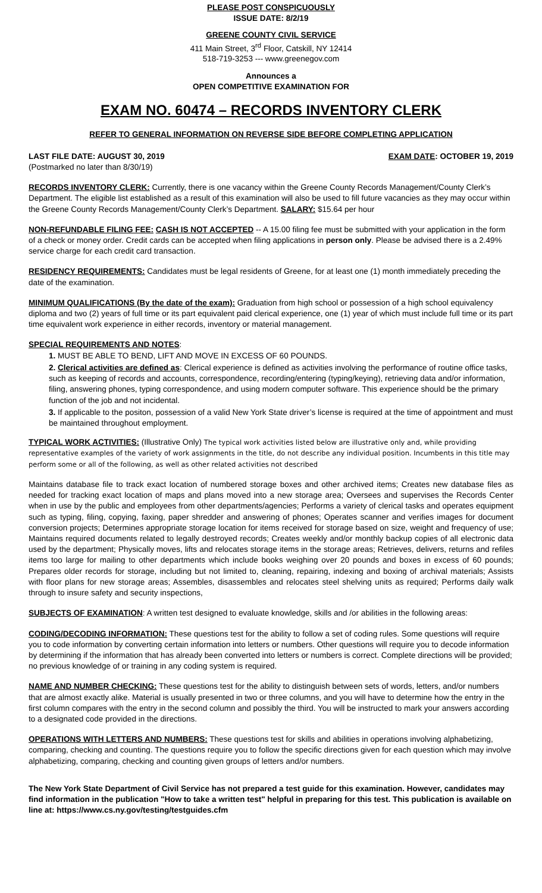PLEASE POST CONSPICUOUSLY
ISSUE DATE: 8/2/19
GREENE COUNTY CIVIL SERVICE
411 Main Street, 3<sup>rd</sup> Floor, Catskill, NY 12414
518-719-3253 --- www.greenegov.com
Announces a
OPEN COMPETITIVE EXAMINATION FOR
EXAM NO. 60474 – RECORDS INVENTORY CLERK
REFER TO GENERAL INFORMATION ON REVERSE SIDE BEFORE COMPLETING APPLICATION
LAST FILE DATE: AUGUST 30, 2019 EXAM DATE: OCTOBER 19, 2019
(Postmarked no later than 8/30/19)
RECORDS INVENTORY CLERK: Currently, there is one vacancy within the Greene County Records Management/County Clerk’s Department. The eligible list established as a result of this examination will also be used to fill future vacancies as they may occur within the Greene County Records Management/County Clerk’s Department. SALARY: $15.64 per hour
NON-REFUNDABLE FILING FEE: CASH IS NOT ACCEPTED -- A 15.00 filing fee must be submitted with your application in the form of a check or money order. Credit cards can be accepted when filing applications in person only. Please be advised there is a 2.49% service charge for each credit card transaction.
RESIDENCY REQUIREMENTS: Candidates must be legal residents of Greene, for at least one (1) month immediately preceding the date of the examination.
MINIMUM QUALIFICATIONS (By the date of the exam): Graduation from high school or possession of a high school equivalency diploma and two (2) years of full time or its part equivalent paid clerical experience, one (1) year of which must include full time or its part time equivalent work experience in either records, inventory or material management.
SPECIAL REQUIREMENTS AND NOTES:
1. MUST BE ABLE TO BEND, LIFT AND MOVE IN EXCESS OF 60 POUNDS.
2. Clerical activities are defined as: Clerical experience is defined as activities involving the performance of routine office tasks, such as keeping of records and accounts, correspondence, recording/entering (typing/keying), retrieving data and/or information, filing, answering phones, typing correspondence, and using modern computer software. This experience should be the primary function of the job and not incidental.
3. If applicable to the positon, possession of a valid New York State driver’s license is required at the time of appointment and must be maintained throughout employment.
TYPICAL WORK ACTIVITIES: (Illustrative Only) The typical work activities listed below are illustrative only and, while providing representative examples of the variety of work assignments in the title, do not describe any individual position. Incumbents in this title may perform some or all of the following, as well as other related activities not described
Maintains database file to track exact location of numbered storage boxes and other archived items; Creates new database files as needed for tracking exact location of maps and plans moved into a new storage area; Oversees and supervises the Records Center when in use by the public and employees from other departments/agencies; Performs a variety of clerical tasks and operates equipment such as typing, filing, copying, faxing, paper shredder and answering of phones; Operates scanner and verifies images for document conversion projects; Determines appropriate storage location for items received for storage based on size, weight and frequency of use; Maintains required documents related to legally destroyed records; Creates weekly and/or monthly backup copies of all electronic data used by the department; Physically moves, lifts and relocates storage items in the storage areas; Retrieves, delivers, returns and refiles items too large for mailing to other departments which include books weighing over 20 pounds and boxes in excess of 60 pounds; Prepares older records for storage, including but not limited to, cleaning, repairing, indexing and boxing of archival materials; Assists with floor plans for new storage areas; Assembles, disassembles and relocates steel shelving units as required; Performs daily walk through to insure safety and security inspections,
SUBJECTS OF EXAMINATION: A written test designed to evaluate knowledge, skills and /or abilities in the following areas:
CODING/DECODING INFORMATION: These questions test for the ability to follow a set of coding rules. Some questions will require you to code information by converting certain information into letters or numbers. Other questions will require you to decode information by determining if the information that has already been converted into letters or numbers is correct. Complete directions will be provided; no previous knowledge of or training in any coding system is required.
NAME AND NUMBER CHECKING: These questions test for the ability to distinguish between sets of words, letters, and/or numbers that are almost exactly alike. Material is usually presented in two or three columns, and you will have to determine how the entry in the first column compares with the entry in the second column and possibly the third. You will be instructed to mark your answers according to a designated code provided in the directions.
OPERATIONS WITH LETTERS AND NUMBERS: These questions test for skills and abilities in operations involving alphabetizing, comparing, checking and counting. The questions require you to follow the specific directions given for each question which may involve alphabetizing, comparing, checking and counting given groups of letters and/or numbers.
The New York State Department of Civil Service has not prepared a test guide for this examination. However, candidates may find information in the publication "How to take a written test" helpful in preparing for this test. This publication is available on line at: https://www.cs.ny.gov/testing/testguides.cfm